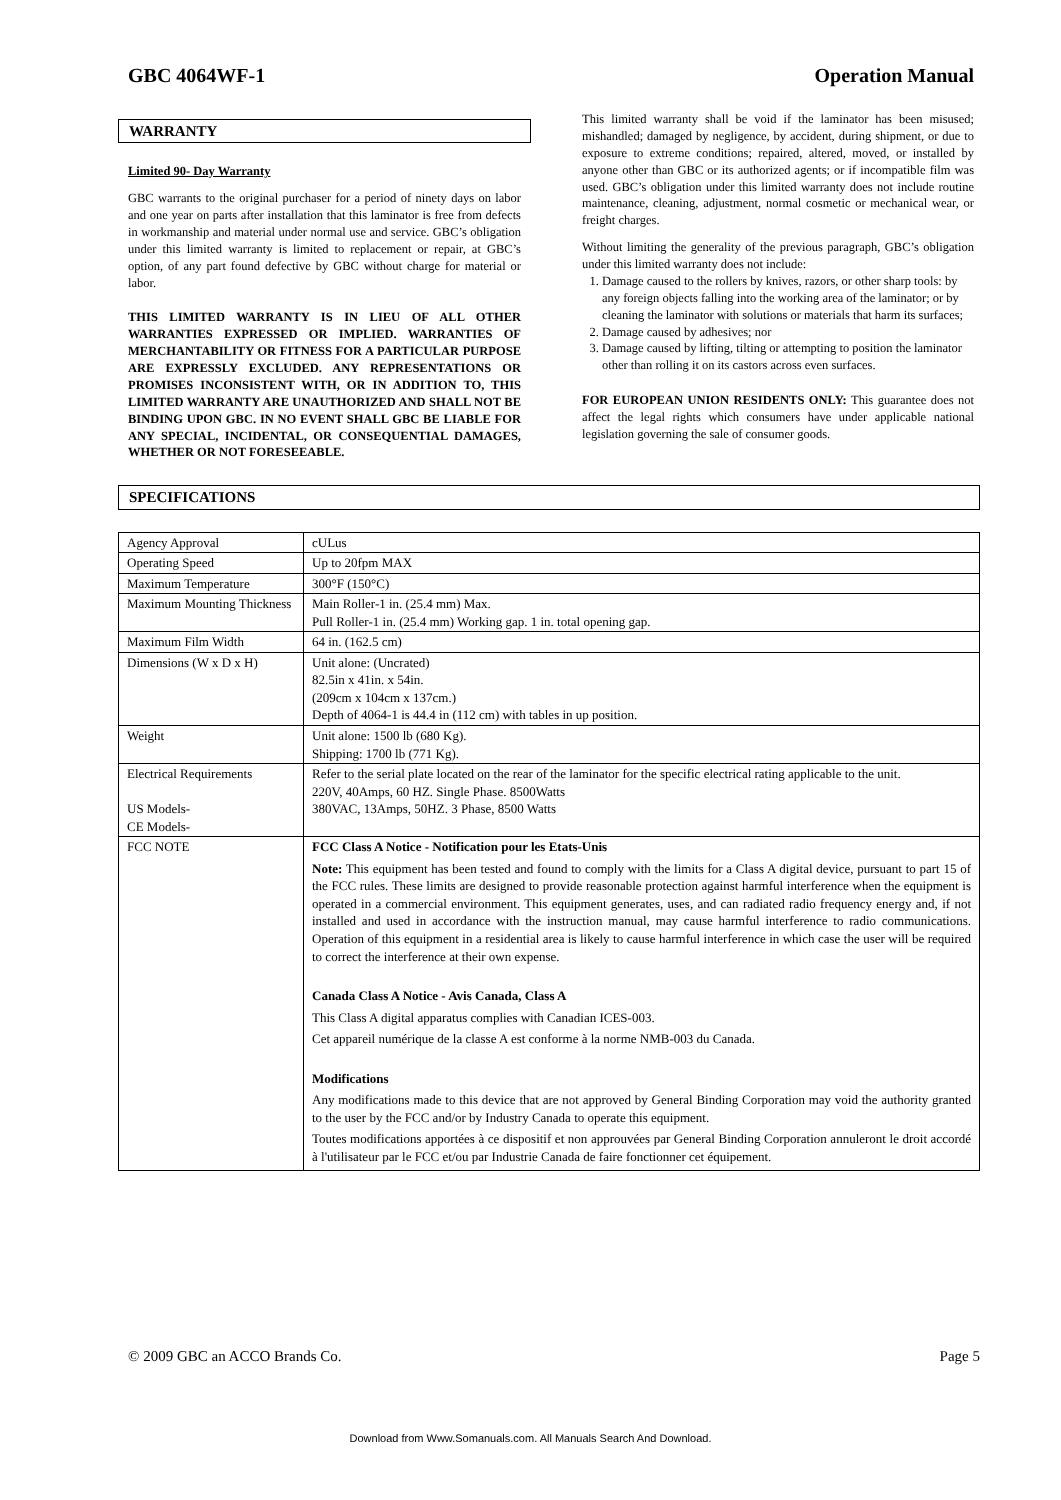GBC 4064WF-1 Operation Manual
WARRANTY
Limited 90- Day Warranty
GBC warrants to the original purchaser for a period of ninety days on labor and one year on parts after installation that this laminator is free from defects in workmanship and material under normal use and service. GBC’s obligation under this limited warranty is limited to replacement or repair, at GBC’s option, of any part found defective by GBC without charge for material or labor.
THIS LIMITED WARRANTY IS IN LIEU OF ALL OTHER WARRANTIES EXPRESSED OR IMPLIED. WARRANTIES OF MERCHANTABILITY OR FITNESS FOR A PARTICULAR PURPOSE ARE EXPRESSLY EXCLUDED. ANY REPRESENTATIONS OR PROMISES INCONSISTENT WITH, OR IN ADDITION TO, THIS LIMITED WARRANTY ARE UNAUTHORIZED AND SHALL NOT BE BINDING UPON GBC. IN NO EVENT SHALL GBC BE LIABLE FOR ANY SPECIAL, INCIDENTAL, OR CONSEQUENTIAL DAMAGES, WHETHER OR NOT FORESEEABLE.
This limited warranty shall be void if the laminator has been misused; mishandled; damaged by negligence, by accident, during shipment, or due to exposure to extreme conditions; repaired, altered, moved, or installed by anyone other than GBC or its authorized agents; or if incompatible film was used. GBC’s obligation under this limited warranty does not include routine maintenance, cleaning, adjustment, normal cosmetic or mechanical wear, or freight charges.
Without limiting the generality of the previous paragraph, GBC’s obligation under this limited warranty does not include:
1. Damage caused to the rollers by knives, razors, or other sharp tools: by any foreign objects falling into the working area of the laminator; or by cleaning the laminator with solutions or materials that harm its surfaces;
2. Damage caused by adhesives; nor
3. Damage caused by lifting, tilting or attempting to position the laminator other than rolling it on its castors across even surfaces.
FOR EUROPEAN UNION RESIDENTS ONLY: This guarantee does not affect the legal rights which consumers have under applicable national legislation governing the sale of consumer goods.
SPECIFICATIONS
| Agency Approval | cULus |
| Operating Speed | Up to 20fpm MAX |
| Maximum Temperature | 300°F (150°C) |
| Maximum Mounting Thickness | Main Roller-1 in. (25.4 mm) Max. Pull Roller-1 in. (25.4 mm) Working gap. 1 in. total opening gap. |
| Maximum Film Width | 64 in. (162.5 cm) |
| Dimensions (W x D x H) | Unit alone: (Uncrated) 82.5in x 41in. x 54in. (209cm x 104cm x 137cm.) Depth of 4064-1 is 44.4 in (112 cm) with tables in up position. |
| Weight | Unit alone: 1500 lb (680 Kg). Shipping: 1700 lb (771 Kg). |
| Electrical Requirements US Models- CE Models- | Refer to the serial plate located on the rear of the laminator for the specific electrical rating applicable to the unit. 220V, 40Amps, 60 HZ. Single Phase. 8500Watts 380VAC, 13Amps, 50HZ. 3 Phase, 8500 Watts |
| FCC NOTE | FCC Class A Notice - Notification pour les Etats-Unis Note: This equipment has been tested and found to comply with the limits for a Class A digital device, pursuant to part 15 of the FCC rules. These limits are designed to provide reasonable protection against harmful interference when the equipment is operated in a commercial environment. This equipment generates, uses, and can radiated radio frequency energy and, if not installed and used in accordance with the instruction manual, may cause harmful interference to radio communications. Operation of this equipment in a residential area is likely to cause harmful interference in which case the user will be required to correct the interference at their own expense. Canada Class A Notice - Avis Canada, Class A This Class A digital apparatus complies with Canadian ICES-003. Cet appareil numérique de la classe A est conforme à la norme NMB-003 du Canada. Modifications Any modifications made to this device that are not approved by General Binding Corporation may void the authority granted to the user by the FCC and/or by Industry Canada to operate this equipment. Toutes modifications apportées à ce dispositif et non approuvées par General Binding Corporation annuleront le droit accordé à l'utilisateur par le FCC et/ou par Industrie Canada de faire fonctionner cet équipement. |
© 2009 GBC an ACCO Brands Co. Page 5
Download from Www.Somanuals.com. All Manuals Search And Download.